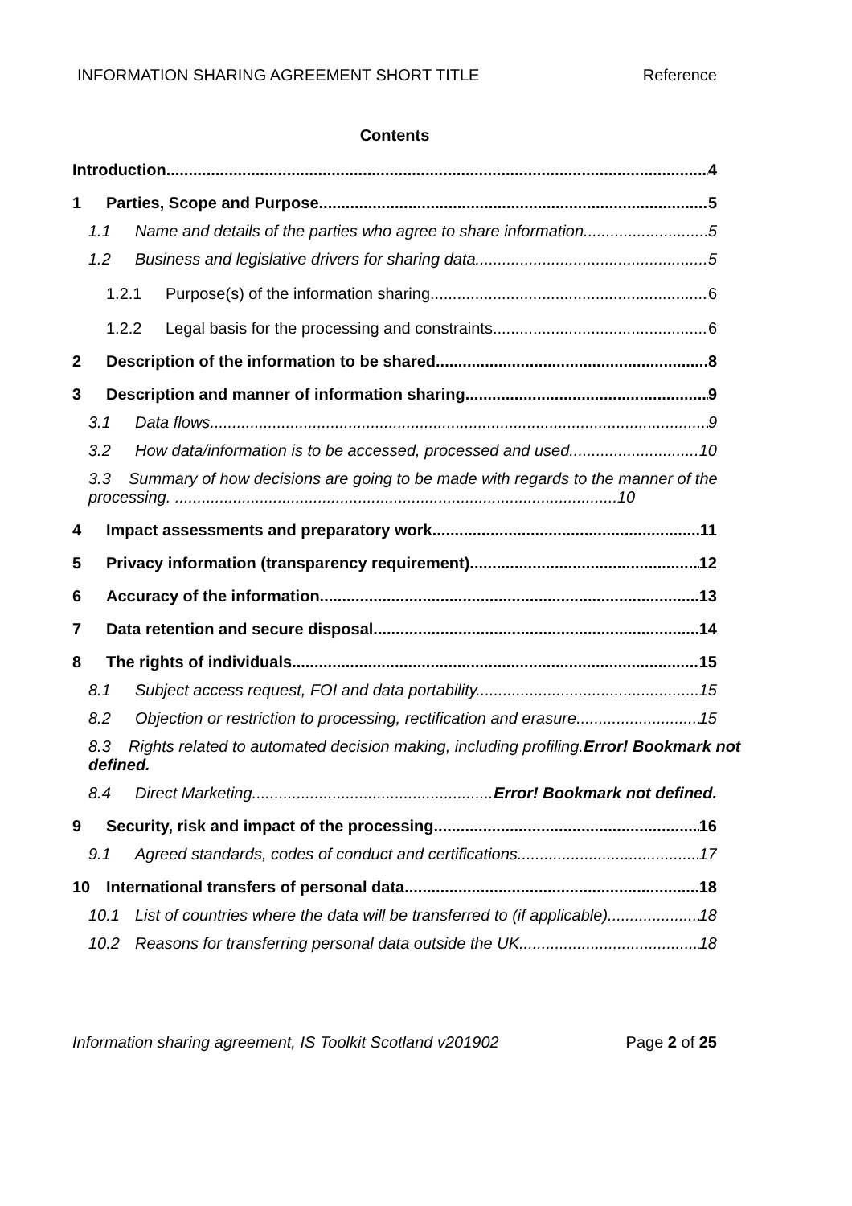INFORMATION SHARING AGREEMENT SHORT TITLE Reference
Contents
Introduction 4
1 Parties, Scope and Purpose 5
1.1 Name and details of the parties who agree to share information 5
1.2 Business and legislative drivers for sharing data. 5
1.2.1 Purpose(s) of the information sharing 6
1.2.2 Legal basis for the processing and constraints 6
2 Description of the information to be shared 8
3 Description and manner of information sharing 9
3.1 Data flows 9
3.2 How data/information is to be accessed, processed and used 10
3.3 Summary of how decisions are going to be made with regards to the manner of the processing. ...................................................................................................10
4 Impact assessments and preparatory work 11
5 Privacy information (transparency requirement) 12
6 Accuracy of the information 13
7 Data retention and secure disposal 14
8 The rights of individuals 15
8.1 Subject access request, FOI and data portability. 15
8.2 Objection or restriction to processing, rectification and erasure. 15
8.3 Rights related to automated decision making, including profiling.Error! Bookmark not defined.
8.4 Direct Marketing Error! Bookmark not defined.
9 Security, risk and impact of the processing 16
9.1 Agreed standards, codes of conduct and certifications 17
10 International transfers of personal data 18
10.1 List of countries where the data will be transferred to (if applicable). 18
10.2 Reasons for transferring personal data outside the UK. 18
Information sharing agreement, IS Toolkit Scotland v201902 Page 2 of 25